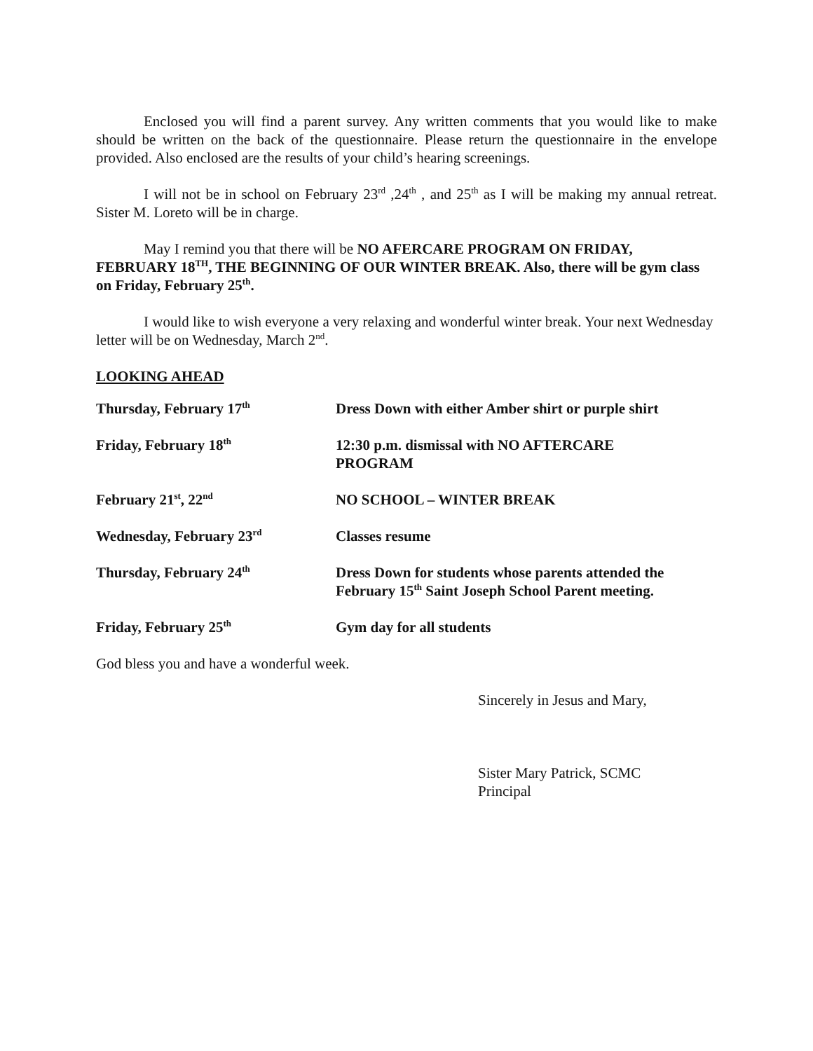Enclosed you will find a parent survey. Any written comments that you would like to make should be written on the back of the questionnaire. Please return the questionnaire in the envelope provided. Also enclosed are the results of your child’s hearing screenings.
I will not be in school on February 23<sup>rd</sup> ,24<sup>th</sup> , and 25<sup>th</sup> as I will be making my annual retreat. Sister M. Loreto will be in charge.
May I remind you that there will be NO AFERCARE PROGRAM ON FRIDAY, FEBRUARY 18<sup>TH</sup>, THE BEGINNING OF OUR WINTER BREAK. Also, there will be gym class on Friday, February 25<sup>th</sup>.
I would like to wish everyone a very relaxing and wonderful winter break. Your next Wednesday letter will be on Wednesday, March 2<sup>nd</sup>.
LOOKING AHEAD
| Thursday, February 17<sup>th</sup> | Dress Down with either Amber shirt or purple shirt |
| Friday, February 18<sup>th</sup> | 12:30 p.m. dismissal with NO AFTERCARE PROGRAM |
| February 21<sup>st</sup>, 22<sup>nd</sup> | NO SCHOOL – WINTER BREAK |
| Wednesday, February 23<sup>rd</sup> | Classes resume |
| Thursday, February 24<sup>th</sup> | Dress Down for students whose parents attended the February 15<sup>th</sup> Saint Joseph School Parent meeting. |
| Friday, February 25<sup>th</sup> | Gym day for all students |
God bless you and have a wonderful week.
Sincerely in Jesus and Mary,
Sister Mary Patrick, SCMC
Principal